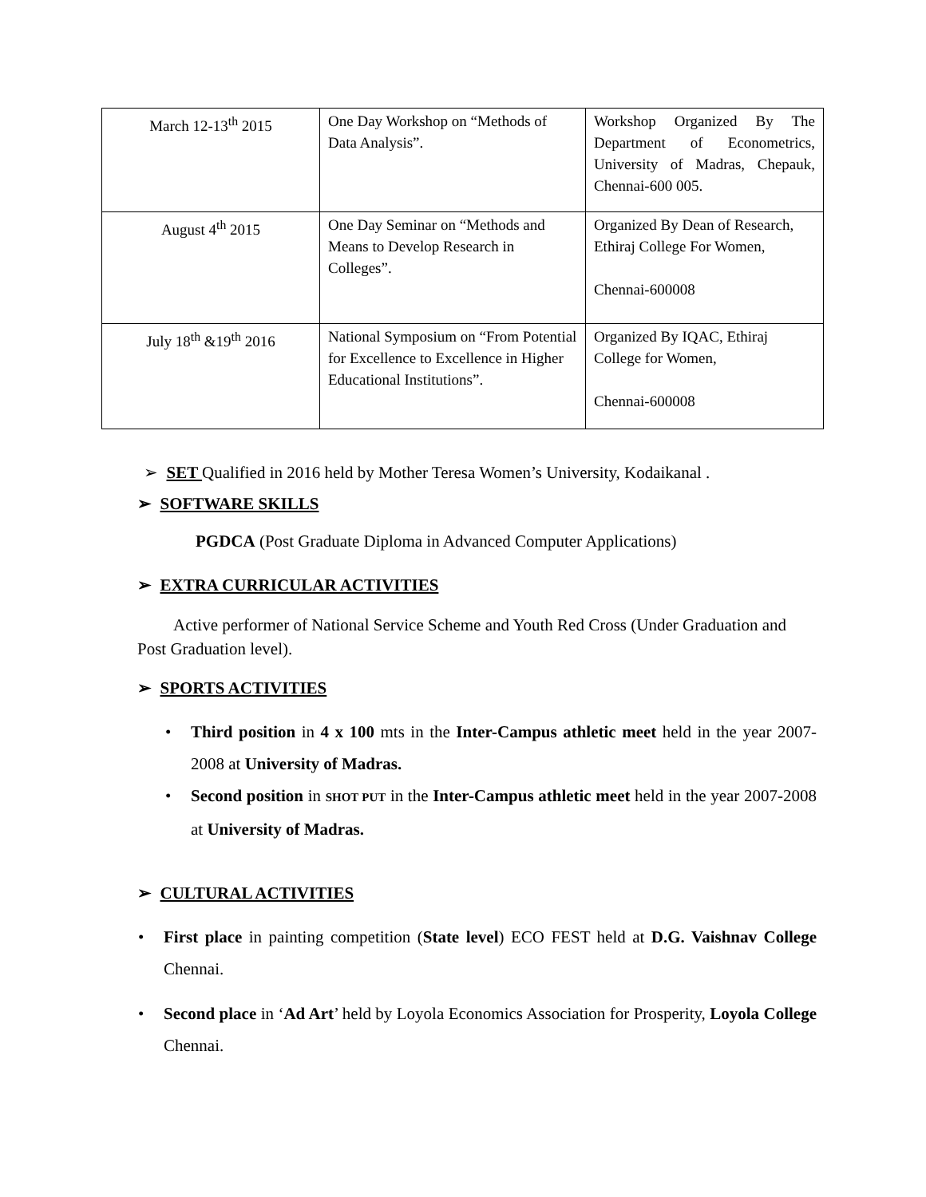| March 12-13<sup>th</sup> 2015 | One Day Workshop on “Methods of Data Analysis”. | Workshop Organized By The Department of Econometrics, University of Madras, Chepauk, Chennai-600 005. |
| August 4<sup>th</sup> 2015 | One Day Seminar on “Methods and Means to Develop Research in Colleges”. | Organized By Dean of Research, Ethiraj College For Women, Chennai-600008 |
| July 18<sup>th</sup> &19<sup>th</sup> 2016 | National Symposium on “From Potential for Excellence to Excellence in Higher Educational Institutions”. | Organized By IQAC, Ethiraj College for Women, Chennai-600008 |
➢ SET Qualified in 2016 held by Mother Teresa Women’s University, Kodaikanal .
➢ SOFTWARE SKILLS
PGDCA (Post Graduate Diploma in Advanced Computer Applications)
➢ EXTRA CURRICULAR ACTIVITIES
Active performer of National Service Scheme and Youth Red Cross (Under Graduation and Post Graduation level).
➢ SPORTS ACTIVITIES
• Third position in 4 x 100 mts in the Inter-Campus athletic meet held in the year 2007-2008 at University of Madras.
• Second position in SHOT PUT in the Inter-Campus athletic meet held in the year 2007-2008 at University of Madras.
➢ CULTURAL ACTIVITIES
• First place in painting competition (State level) ECO FEST held at D.G. Vaishnav College Chennai.
• Second place in ‘Ad Art’ held by Loyola Economics Association for Prosperity, Loyola College Chennai.